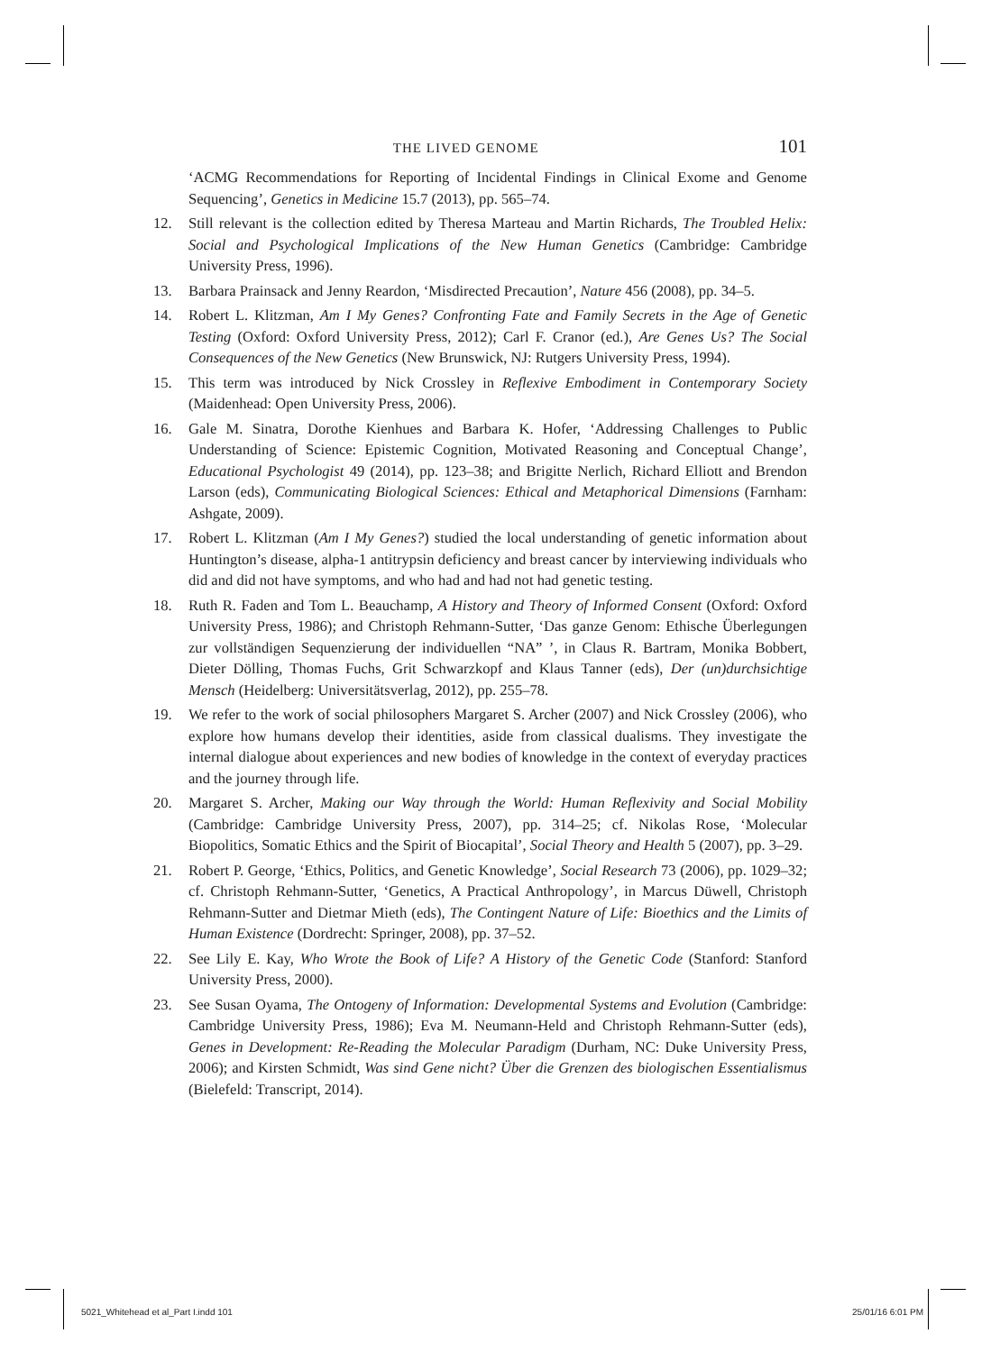THE LIVED GENOME 101
‘ACMG Recommendations for Reporting of Incidental Findings in Clinical Exome and Genome Sequencing’, Genetics in Medicine 15.7 (2013), pp. 565–74.
12. Still relevant is the collection edited by Theresa Marteau and Martin Richards, The Troubled Helix: Social and Psychological Implications of the New Human Genetics (Cambridge: Cambridge University Press, 1996).
13. Barbara Prainsack and Jenny Reardon, ‘Misdirected Precaution’, Nature 456 (2008), pp. 34–5.
14. Robert L. Klitzman, Am I My Genes? Confronting Fate and Family Secrets in the Age of Genetic Testing (Oxford: Oxford University Press, 2012); Carl F. Cranor (ed.), Are Genes Us? The Social Consequences of the New Genetics (New Brunswick, NJ: Rutgers University Press, 1994).
15. This term was introduced by Nick Crossley in Reflexive Embodiment in Contemporary Society (Maidenhead: Open University Press, 2006).
16. Gale M. Sinatra, Dorothe Kienhues and Barbara K. Hofer, ‘Addressing Challenges to Public Understanding of Science: Epistemic Cognition, Motivated Reasoning and Conceptual Change’, Educational Psychologist 49 (2014), pp. 123–38; and Brigitte Nerlich, Richard Elliott and Brendon Larson (eds), Communicating Biological Sciences: Ethical and Metaphorical Dimensions (Farnham: Ashgate, 2009).
17. Robert L. Klitzman (Am I My Genes?) studied the local understanding of genetic information about Huntington’s disease, alpha-1 antitrypsin deficiency and breast cancer by interviewing individuals who did and did not have symptoms, and who had and had not had genetic testing.
18. Ruth R. Faden and Tom L. Beauchamp, A History and Theory of Informed Consent (Oxford: Oxford University Press, 1986); and Christoph Rehmann-Sutter, ‘Das ganze Genom: Ethische Überlegungen zur vollständigen Sequenzierung der individuellen “NA” ’, in Claus R. Bartram, Monika Bobbert, Dieter Dölling, Thomas Fuchs, Grit Schwarzkopf and Klaus Tanner (eds), Der (un)durchsichtige Mensch (Heidelberg: Universitätsverlag, 2012), pp. 255–78.
19. We refer to the work of social philosophers Margaret S. Archer (2007) and Nick Crossley (2006), who explore how humans develop their identities, aside from classical dualisms. They investigate the internal dialogue about experiences and new bodies of knowledge in the context of everyday practices and the journey through life.
20. Margaret S. Archer, Making our Way through the World: Human Reflexivity and Social Mobility (Cambridge: Cambridge University Press, 2007), pp. 314–25; cf. Nikolas Rose, ‘Molecular Biopolitics, Somatic Ethics and the Spirit of Biocapital’, Social Theory and Health 5 (2007), pp. 3–29.
21. Robert P. George, ‘Ethics, Politics, and Genetic Knowledge’, Social Research 73 (2006), pp. 1029–32; cf. Christoph Rehmann-Sutter, ‘Genetics, A Practical Anthropology’, in Marcus Düwell, Christoph Rehmann-Sutter and Dietmar Mieth (eds), The Contingent Nature of Life: Bioethics and the Limits of Human Existence (Dordrecht: Springer, 2008), pp. 37–52.
22. See Lily E. Kay, Who Wrote the Book of Life? A History of the Genetic Code (Stanford: Stanford University Press, 2000).
23. See Susan Oyama, The Ontogeny of Information: Developmental Systems and Evolution (Cambridge: Cambridge University Press, 1986); Eva M. Neumann-Held and Christoph Rehmann-Sutter (eds), Genes in Development: Re-Reading the Molecular Paradigm (Durham, NC: Duke University Press, 2006); and Kirsten Schmidt, Was sind Gene nicht? Über die Grenzen des biologischen Essentialismus (Bielefeld: Transcript, 2014).
5021_Whitehead et al_Part I.indd 101 25/01/16 6:01 PM